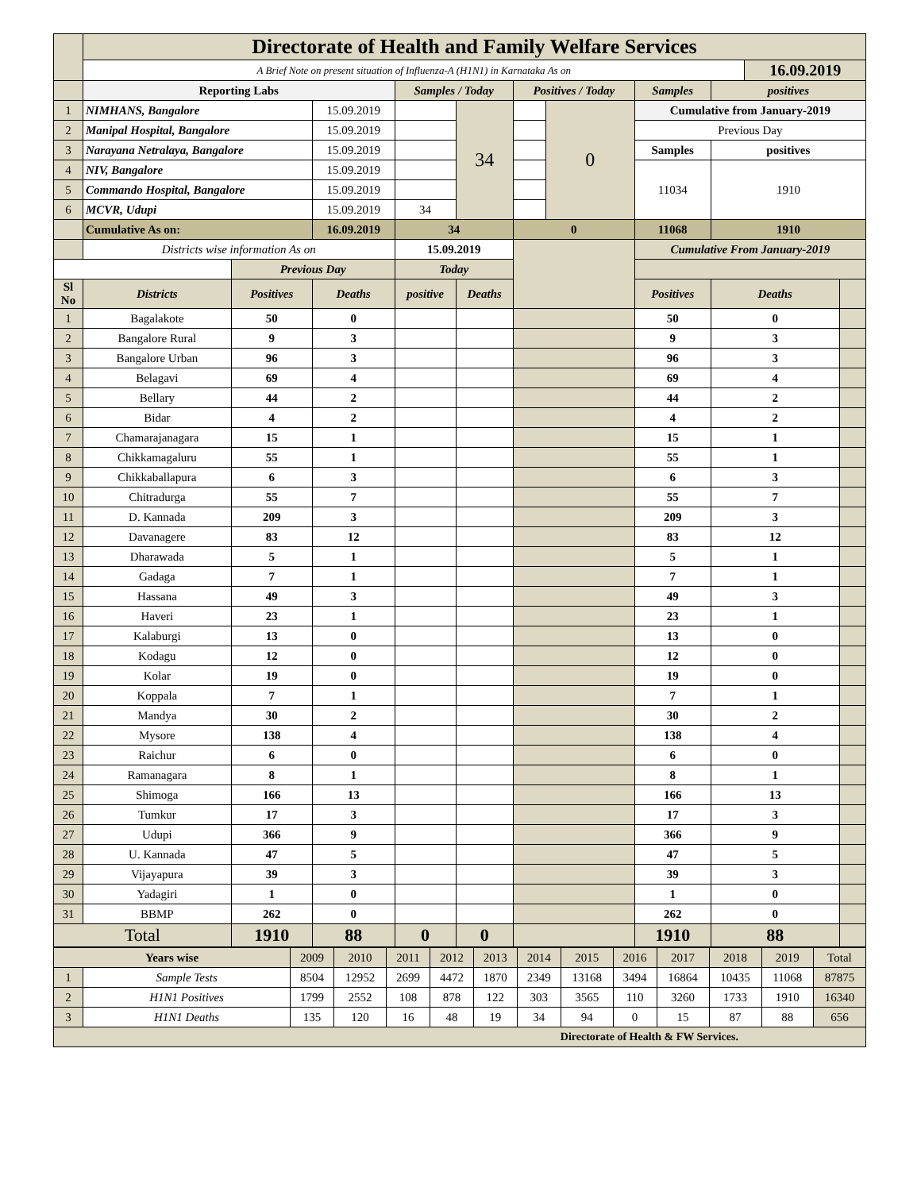| | Directorate of Health and Family Welfare Services | | | | | | | | | | |
| | A Brief Note on present situation of Influenza-A (H1N1) in Karnataka As on | | | | | | | | | 16.09.2019 | |
| | Reporting Labs | | | Samples / Today | | Positives / Today | | Samples | positives | | |
| 1 | NIMHANS, Bangalore | | 15.09.2019 | | 34 | | 0 | Cumulative from January-2019 | | | |
| 2 | Manipal Hospital, Bangalore | | 15.09.2019 | | | | | Previous Day | | | |
| 3 | Narayana Netralaya, Bangalore | | 15.09.2019 | | | | | Samples | positives | | |
| 4 | NIV, Bangalore | | 15.09.2019 | | | | | 11034 | 1910 | | |
| 5 | Commando Hospital, Bangalore | | 15.09.2019 | | | | | | | | |
| 6 | MCVR, Udupi | | 15.09.2019 | 34 | | | | | | | |
| | Cumulative As on: | | 16.09.2019 | 34 | | 0 | | 11068 | 1910 | | |
| | Districts wise information As on | | | 15.09.2019 | | | | Cumulative From January-2019 | | | |
| | | Previous Day | | Today | | | | | | | |
| Sl No | Districts | Positives | Deaths | positive | Deaths | | | Positives | Deaths | | |
| 1 | Bagalakote | 50 | 0 | | | | | 50 | 0 | | |
| 2 | Bangalore Rural | 9 | 3 | | | | | 9 | 3 | | |
| 3 | Bangalore Urban | 96 | 3 | | | | | 96 | 3 | | |
| 4 | Belagavi | 69 | 4 | | | | | 69 | 4 | | |
| 5 | Bellary | 44 | 2 | | | | | 44 | 2 | | |
| 6 | Bidar | 4 | 2 | | | | | 4 | 2 | | |
| 7 | Chamarajanagara | 15 | 1 | | | | | 15 | 1 | | |
| 8 | Chikkamagaluru | 55 | 1 | | | | | 55 | 1 | | |
| 9 | Chikkaballapura | 6 | 3 | | | | | 6 | 3 | | |
| 10 | Chitradurga | 55 | 7 | | | | | 55 | 7 | | |
| 11 | D. Kannada | 209 | 3 | | | | | 209 | 3 | | |
| 12 | Davanagere | 83 | 12 | | | | | 83 | 12 | | |
| 13 | Dharawada | 5 | 1 | | | | | 5 | 1 | | |
| 14 | Gadaga | 7 | 1 | | | | | 7 | 1 | | |
| 15 | Hassana | 49 | 3 | | | | | 49 | 3 | | |
| 16 | Haveri | 23 | 1 | | | | | 23 | 1 | | |
| 17 | Kalaburgi | 13 | 0 | | | | | 13 | 0 | | |
| 18 | Kodagu | 12 | 0 | | | | | 12 | 0 | | |
| 19 | Kolar | 19 | 0 | | | | | 19 | 0 | | |
| 20 | Koppala | 7 | 1 | | | | | 7 | 1 | | |
| 21 | Mandya | 30 | 2 | | | | | 30 | 2 | | |
| 22 | Mysore | 138 | 4 | | | | | 138 | 4 | | |
| 23 | Raichur | 6 | 0 | | | | | 6 | 0 | | |
| 24 | Ramanagara | 8 | 1 | | | | | 8 | 1 | | |
| 25 | Shimoga | 166 | 13 | | | | | 166 | 13 | | |
| 26 | Tumkur | 17 | 3 | | | | | 17 | 3 | | |
| 27 | Udupi | 366 | 9 | | | | | 366 | 9 | | |
| 28 | U. Kannada | 47 | 5 | | | | | 47 | 5 | | |
| 29 | Vijayapura | 39 | 3 | | | | | 39 | 3 | | |
| 30 | Yadagiri | 1 | 0 | | | | | 1 | 0 | | |
| 31 | BBMP | 262 | 0 | | | | | 262 | 0 | | |
| Total | | 1910 | 88 | 0 | 0 | | | 1910 | 88 | | |
| Years wise | | 2009 | 2010 | 2011 | 2012 | 2013 | 2014 | 2015 | 2016 | 2017 | 2018 | 2019 | Total |
| 1 | Sample Tests | 8504 | 12952 | 2699 | 4472 | 1870 | 2349 | 13168 | 3494 | 16864 | 10435 | 11068 | 87875 |
| 2 | H1N1 Positives | 1799 | 2552 | 108 | 878 | 122 | 303 | 3565 | 110 | 3260 | 1733 | 1910 | 16340 |
| 3 | H1N1 Deaths | 135 | 120 | 16 | 48 | 19 | 34 | 94 | 0 | 15 | 87 | 88 | 656 |
| Directorate of Health & FW Services. | | | | | | | | | | | | | |